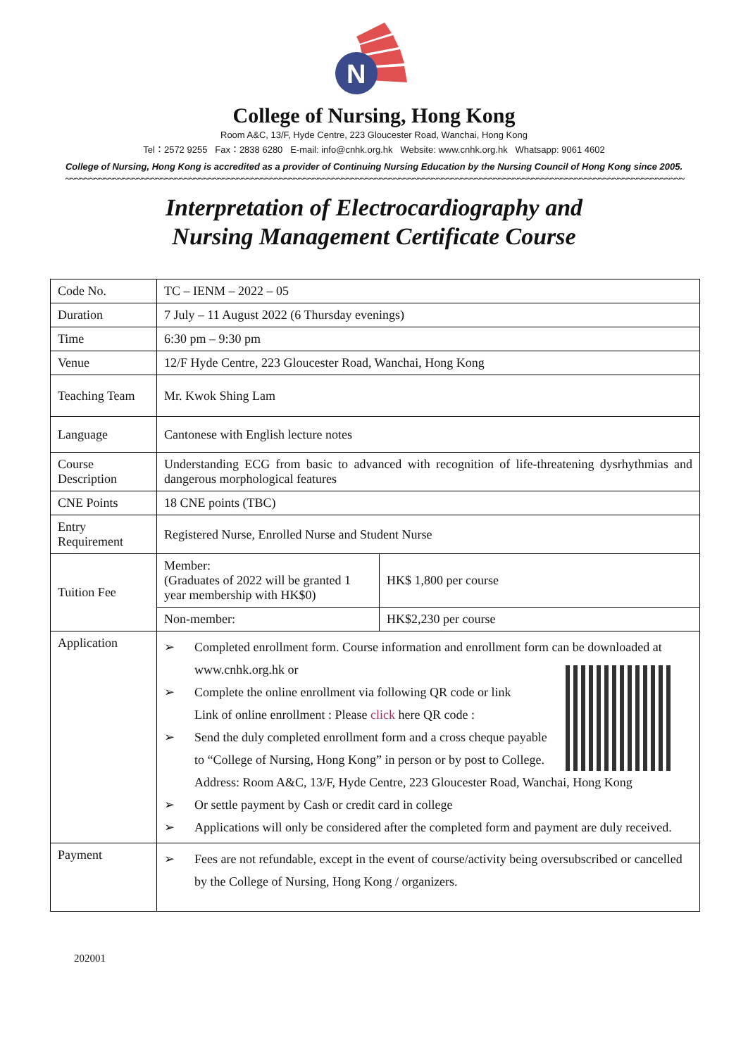N
College of Nursing, Hong Kong
Room A&C, 13/F, Hyde Centre, 223 Gloucester Road, Wanchai, Hong Kong
Tel：2572 9255 Fax：2838 6280 E-mail: info@cnhk.org.hk Website: www.cnhk.org.hk Whatsapp: 9061 4602
College of Nursing, Hong Kong is accredited as a provider of Continuing Nursing Education by the Nursing Council of Hong Kong since 2005.
~~~~~~~~~~~~~~~~~~~~~~~~~~~~~~~~~~~~~~~~~~~~~~~~~~~~~~~~~~~~~~~~~~~~~~~~~~~~~~~~~~~~~~~~~~~~~~~~~~~~~~~~~~~~~~~~~~~~~~~~~~~~~~~~~~
Interpretation of Electrocardiography and
Nursing Management Certificate Course
| Code No. | TC – IENM – 2022 – 05 | |
| Duration | 7 July – 11 August 2022 (6 Thursday evenings) | |
| Time | 6:30 pm – 9:30 pm | |
| Venue | 12/F Hyde Centre, 223 Gloucester Road, Wanchai, Hong Kong | |
| Teaching Team | Mr. Kwok Shing Lam | |
| Language | Cantonese with English lecture notes | |
| Course Description | Understanding ECG from basic to advanced with recognition of life-threatening dysrhythmias and dangerous morphological features | |
| CNE Points | 18 CNE points (TBC) | |
| Entry Requirement | Registered Nurse, Enrolled Nurse and Student Nurse | |
| Tuition Fee | Member: (Graduates of 2022 will be granted 1 year membership with HK$0) | HK$ 1,800 per course |
| | Non-member: | HK$2,230 per course |
| Application | ➢ Completed enrollment form. Course information and enrollment form can be downloaded at www.cnhk.org.hk or ➢ Complete the online enrollment via following QR code or link Link of online enrollment : Please click here QR code : ➢ Send the duly completed enrollment form and a cross cheque payable to “College of Nursing, Hong Kong” in person or by post to College. Address: Room A&C, 13/F, Hyde Centre, 223 Gloucester Road, Wanchai, Hong Kong ➢ Or settle payment by Cash or credit card in college ➢ Applications will only be considered after the completed form and payment are duly received. | |
| Payment | ➢ Fees are not refundable, except in the event of course/activity being oversubscribed or cancelled by the College of Nursing, Hong Kong / organizers. | |
202001